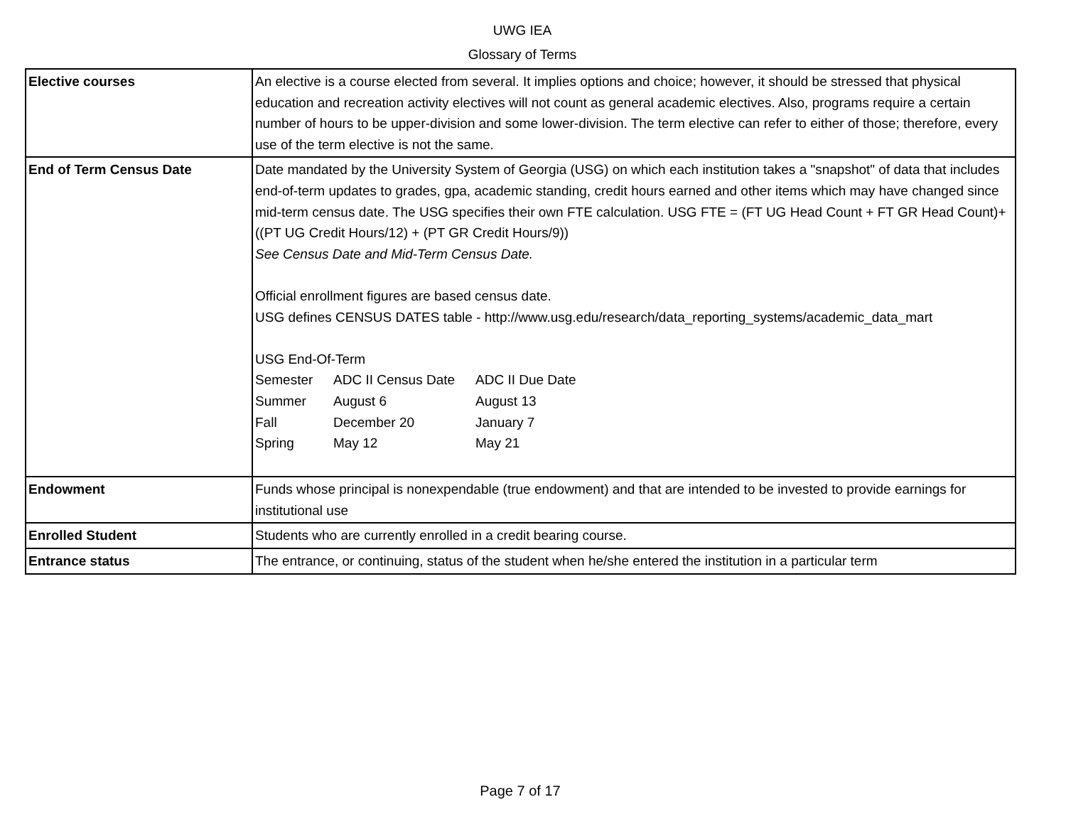UWG IEA
Glossary of Terms
| Elective courses | An elective is a course elected from several. It implies options and choice; however, it should be stressed that physical education and recreation activity electives will not count as general academic electives. Also, programs require a certain number of hours to be upper-division and some lower-division. The term elective can refer to either of those; therefore, every use of the term elective is not the same. |
| End of Term Census Date | Date mandated by the University System of Georgia (USG) on which each institution takes a "snapshot" of data that includes end-of-term updates to grades, gpa, academic standing, credit hours earned and other items which may have changed since mid-term census date. The USG specifies their own FTE calculation. USG FTE = (FT UG Head Count + FT GR Head Count)+ ((PT UG Credit Hours/12) + (PT GR Credit Hours/9)) See Census Date and Mid-Term Census Date. Official enrollment figures are based census date. USG defines CENSUS DATES table - http://www.usg.edu/research/data_reporting_systems/academic_data_mart USG End-Of-Term / Semester / ADC II Census Date / ADC II Due Date / / Summer / August 6 / August 13 / / Fall / December 20 / January 7 / / Spring / May 12 / May 21 / |
| Endowment | Funds whose principal is nonexpendable (true endowment) and that are intended to be invested to provide earnings for institutional use |
| Enrolled Student | Students who are currently enrolled in a credit bearing course. |
| Entrance status | The entrance, or continuing, status of the student when he/she entered the institution in a particular term |
Page 7 of 17